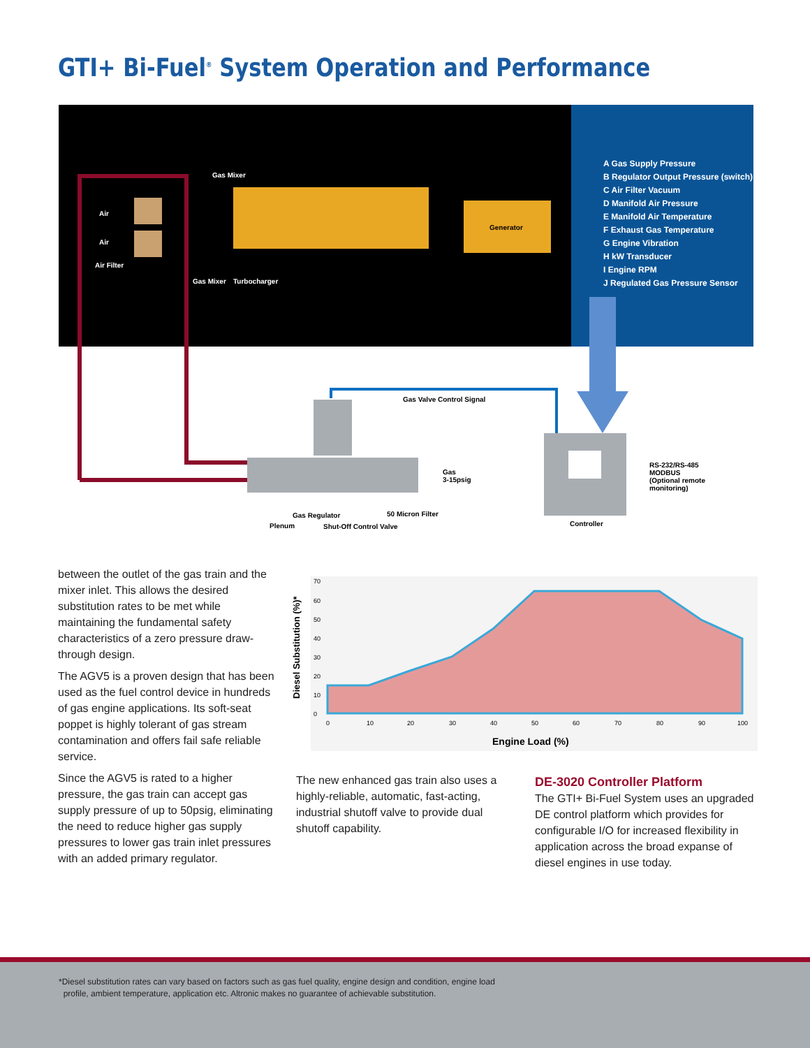GTI+ Bi-Fuel<sup>®</sup> System Operation and Performance
Gas Mixer
Air
Air
Air Filter
Gas Mixer Turbocharger
Generator
A Gas Supply Pressure
B Regulator Output Pressure (switch)
C Air Filter Vacuum
D Manifold Air Pressure
E Manifold Air Temperature
F Exhaust Gas Temperature
G Engine Vibration
H kW Transducer
I Engine RPM
J Regulated Gas Pressure Sensor
Gas Valve Control Signal
Gas
3-15psig
RS-232/RS-485
MODBUS
(Optional remote
monitoring)
Gas Regulator 50 Micron Filter
Plenum Shut-Off Control Valve Controller
between the outlet of the gas train and the mixer inlet. This allows the desired substitution rates to be met while maintaining the fundamental safety characteristics of a zero pressure draw-through design.
The AGV5 is a proven design that has been used as the fuel control device in hundreds of gas engine applications. Its soft-seat poppet is highly tolerant of gas stream contamination and offers fail safe reliable service.
Since the AGV5 is rated to a higher pressure, the gas train can accept gas supply pressure of up to 50psig, eliminating the need to reduce higher gas supply pressures to lower gas train inlet pressures with an added primary regulator.
Diesel Substitution (%)*
Engine Load (%)
0
10
20
30
40
50
60
70
0
10
20
30
40
50
60
70
80
90
100
The new enhanced gas train also uses a highly-reliable, automatic, fast-acting, industrial shutoff valve to provide dual shutoff capability.
DE-3020 Controller Platform
The GTI+ Bi-Fuel System uses an upgraded DE control platform which provides for configurable I/O for increased flexibility in application across the broad expanse of diesel engines in use today.
*Diesel substitution rates can vary based on factors such as gas fuel quality, engine design and condition, engine load
profile, ambient temperature, application etc. Altronic makes no guarantee of achievable substitution.